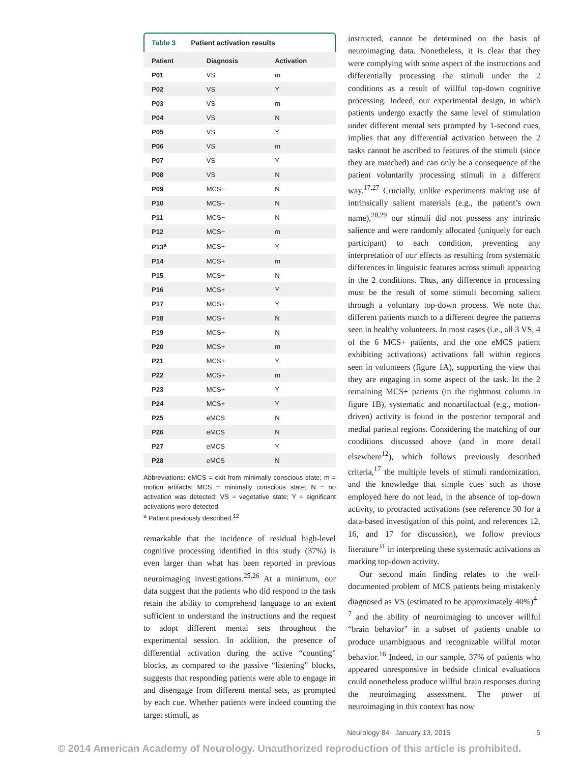Table 3 Patient activation results
| Patient | Diagnosis | Activation |
| --- | --- | --- |
| P01 | VS | m |
| P02 | VS | Y |
| P03 | VS | m |
| P04 | VS | N |
| P05 | VS | Y |
| P06 | VS | m |
| P07 | VS | Y |
| P08 | VS | N |
| P09 | MCS− | N |
| P10 | MCS− | N |
| P11 | MCS− | N |
| P12 | MCS− | m |
| P13<sup>a</sup> | MCS+ | Y |
| P14 | MCS+ | m |
| P15 | MCS+ | N |
| P16 | MCS+ | Y |
| P17 | MCS+ | Y |
| P18 | MCS+ | N |
| P19 | MCS+ | N |
| P20 | MCS+ | m |
| P21 | MCS+ | Y |
| P22 | MCS+ | m |
| P23 | MCS+ | Y |
| P24 | MCS+ | Y |
| P25 | eMCS | N |
| P26 | eMCS | N |
| P27 | eMCS | Y |
| P28 | eMCS | N |
Abbreviations: eMCS = exit from minimally conscious state; m = motion artifacts; MCS = minimally conscious state; N = no activation was detected; VS = vegetative state; Y = significant activations were detected.
<sup>a</sup> Patient previously described.<sup>12</sup>
remarkable that the incidence of residual high-level cognitive processing identified in this study (37%) is even larger than what has been reported in previous neuroimaging investigations.<sup>25,26</sup> At a minimum, our data suggest that the patients who did respond to the task retain the ability to comprehend language to an extent sufficient to understand the instructions and the request to adopt different mental sets throughout the experimental session. In addition, the presence of differential activation during the active “counting” blocks, as compared to the passive “listening” blocks, suggests that responding patients were able to engage in and disengage from different mental sets, as prompted by each cue. Whether patients were indeed counting the target stimuli, as
instructed, cannot be determined on the basis of neuroimaging data. Nonetheless, it is clear that they were complying with some aspect of the instructions and differentially processing the stimuli under the 2 conditions as a result of willful top-down cognitive processing. Indeed, our experimental design, in which patients undergo exactly the same level of stimulation under different mental sets prompted by 1-second cues, implies that any differential activation between the 2 tasks cannot be ascribed to features of the stimuli (since they are matched) and can only be a consequence of the patient voluntarily processing stimuli in a different way.<sup>17,27</sup> Crucially, unlike experiments making use of intrinsically salient materials (e.g., the patient’s own name),<sup>28,29</sup> our stimuli did not possess any intrinsic salience and were randomly allocated (uniquely for each participant) to each condition, preventing any interpretation of our effects as resulting from systematic differences in linguistic features across stimuli appearing in the 2 conditions. Thus, any difference in processing must be the result of some stimuli becoming salient through a voluntary top-down process. We note that different patients match to a different degree the patterns seen in healthy volunteers. In most cases (i.e., all 3 VS, 4 of the 6 MCS+ patients, and the one eMCS patient exhibiting activations) activations fall within regions seen in volunteers (figure 1A), supporting the view that they are engaging in some aspect of the task. In the 2 remaining MCS+ patients (in the rightmost column in figure 1B), systematic and nonartifactual (e.g., motion-driven) activity is found in the posterior temporal and medial parietal regions. Considering the matching of our conditions discussed above (and in more detail elsewhere<sup>12</sup>), which follows previously described criteria,<sup>17</sup> the multiple levels of stimuli randomization, and the knowledge that simple cues such as those employed here do not lead, in the absence of top-down activity, to protracted activations (see reference 30 for a data-based investigation of this point, and references 12, 16, and 17 for discussion), we follow previous literature<sup>31</sup> in interpreting these systematic activations as marking top-down activity.
Our second main finding relates to the well-documented problem of MCS patients being mistakenly diagnosed as VS (estimated to be approximately 40%)<sup>4–7</sup> and the ability of neuroimaging to uncover willful “brain behavior” in a subset of patients unable to produce unambiguous and recognizable willful motor behavior.<sup>16</sup> Indeed, in our sample, 37% of patients who appeared unresponsive in bedside clinical evaluations could nonetheless produce willful brain responses during the neuroimaging assessment. The power of neuroimaging in this context has now
Neurology 84 January 13, 2015 5
© 2014 American Academy of Neurology. Unauthorized reproduction of this article is prohibited.